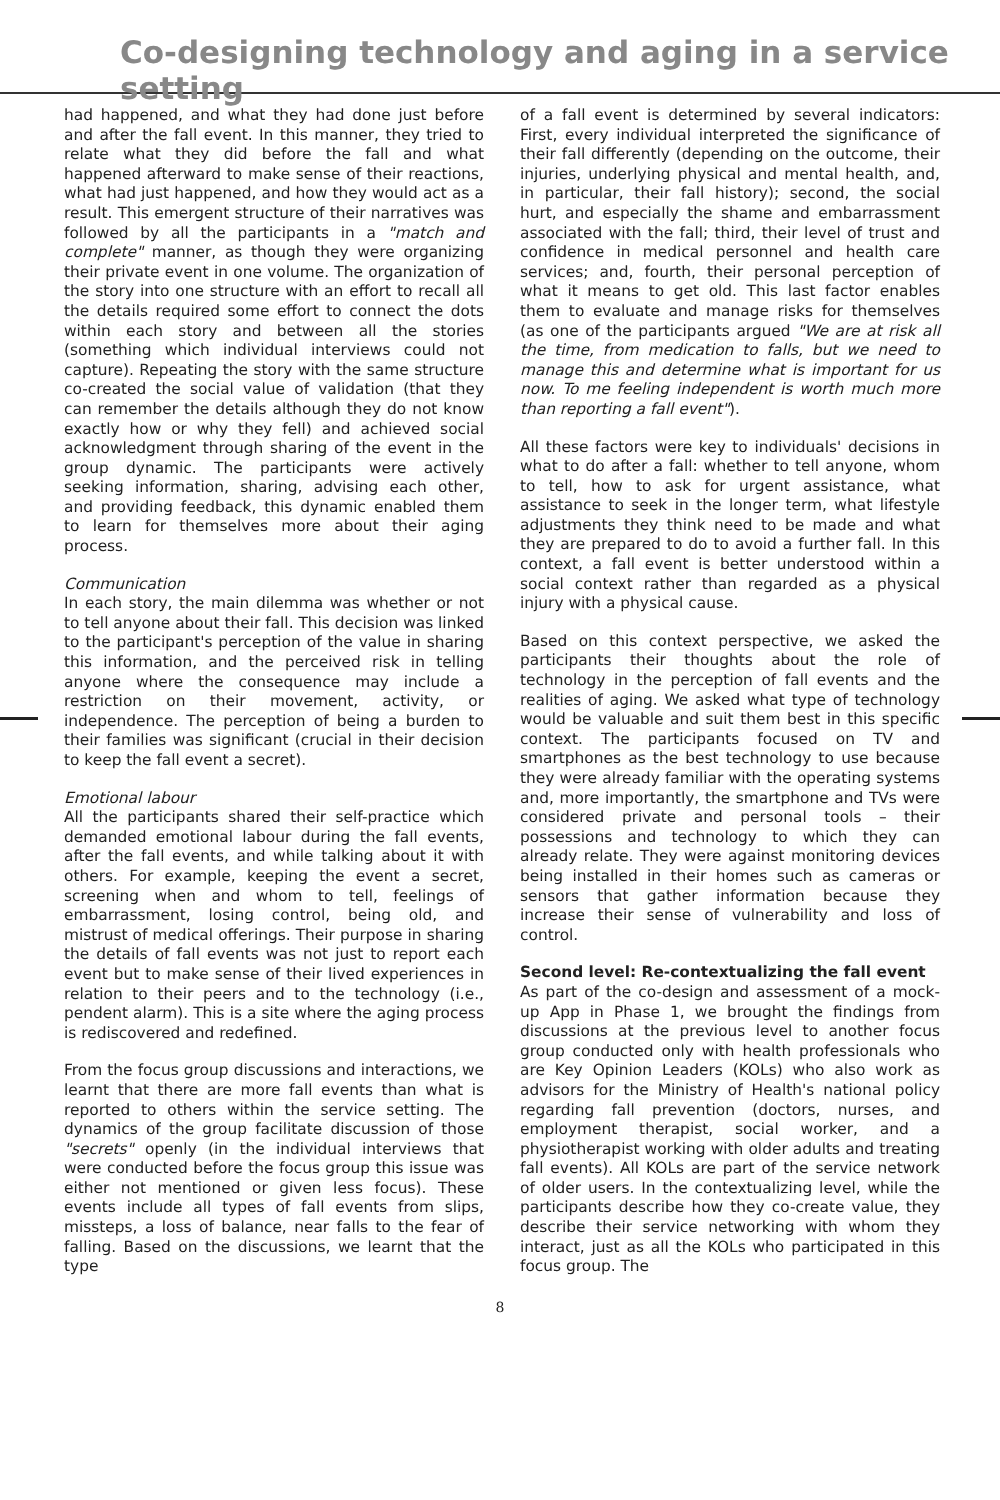Co-designing technology and aging in a service setting
had happened, and what they had done just before and after the fall event. In this manner, they tried to relate what they did before the fall and what happened afterward to make sense of their reactions, what had just happened, and how they would act as a result. This emergent structure of their narratives was followed by all the participants in a "match and complete" manner, as though they were organizing their private event in one volume. The organization of the story into one structure with an effort to recall all the details required some effort to connect the dots within each story and between all the stories (something which individual interviews could not capture). Repeating the story with the same structure co-created the social value of validation (that they can remember the details although they do not know exactly how or why they fell) and achieved social acknowledgment through sharing of the event in the group dynamic. The participants were actively seeking information, sharing, advising each other, and providing feedback, this dynamic enabled them to learn for themselves more about their aging process.
Communication
In each story, the main dilemma was whether or not to tell anyone about their fall. This decision was linked to the participant's perception of the value in sharing this information, and the perceived risk in telling anyone where the consequence may include a restriction on their movement, activity, or independence. The perception of being a burden to their families was significant (crucial in their decision to keep the fall event a secret).
Emotional labour
All the participants shared their self-practice which demanded emotional labour during the fall events, after the fall events, and while talking about it with others. For example, keeping the event a secret, screening when and whom to tell, feelings of embarrassment, losing control, being old, and mistrust of medical offerings. Their purpose in sharing the details of fall events was not just to report each event but to make sense of their lived experiences in relation to their peers and to the technology (i.e., pendent alarm). This is a site where the aging process is rediscovered and redefined.
From the focus group discussions and interactions, we learnt that there are more fall events than what is reported to others within the service setting. The dynamics of the group facilitate discussion of those "secrets" openly (in the individual interviews that were conducted before the focus group this issue was either not mentioned or given less focus). These events include all types of fall events from slips, missteps, a loss of balance, near falls to the fear of falling. Based on the discussions, we learnt that the type
of a fall event is determined by several indicators: First, every individual interpreted the significance of their fall differently (depending on the outcome, their injuries, underlying physical and mental health, and, in particular, their fall history); second, the social hurt, and especially the shame and embarrassment associated with the fall; third, their level of trust and confidence in medical personnel and health care services; and, fourth, their personal perception of what it means to get old. This last factor enables them to evaluate and manage risks for themselves (as one of the participants argued "We are at risk all the time, from medication to falls, but we need to manage this and determine what is important for us now. To me feeling independent is worth much more than reporting a fall event").
All these factors were key to individuals' decisions in what to do after a fall: whether to tell anyone, whom to tell, how to ask for urgent assistance, what assistance to seek in the longer term, what lifestyle adjustments they think need to be made and what they are prepared to do to avoid a further fall. In this context, a fall event is better understood within a social context rather than regarded as a physical injury with a physical cause.
Based on this context perspective, we asked the participants their thoughts about the role of technology in the perception of fall events and the realities of aging. We asked what type of technology would be valuable and suit them best in this specific context. The participants focused on TV and smartphones as the best technology to use because they were already familiar with the operating systems and, more importantly, the smartphone and TVs were considered private and personal tools – their possessions and technology to which they can already relate. They were against monitoring devices being installed in their homes such as cameras or sensors that gather information because they increase their sense of vulnerability and loss of control.
Second level: Re-contextualizing the fall event
As part of the co-design and assessment of a mock-up App in Phase 1, we brought the findings from discussions at the previous level to another focus group conducted only with health professionals who are Key Opinion Leaders (KOLs) who also work as advisors for the Ministry of Health's national policy regarding fall prevention (doctors, nurses, and employment therapist, social worker, and a physiotherapist working with older adults and treating fall events). All KOLs are part of the service network of older users. In the contextualizing level, while the participants describe how they co-create value, they describe their service networking with whom they interact, just as all the KOLs who participated in this focus group. The
8